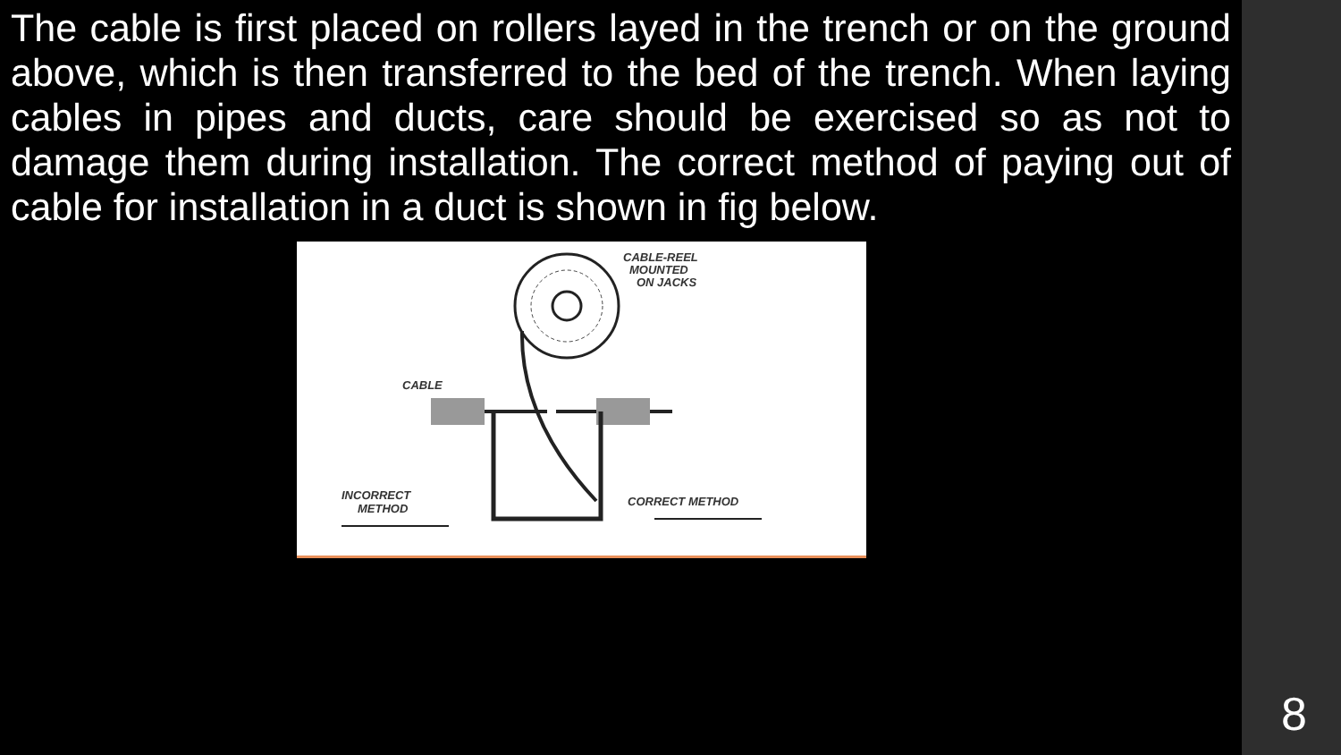The cable is first placed on rollers layed in the trench or on the ground above, which is then transferred to the bed of the trench. When laying cables in pipes and ducts, care should be exercised so as not to damage them during installation. The correct method of paying out of cable for installation in a duct is shown in fig below.
CABLE-REEL
MOUNTED
ON JACKS
CABLE
INCORRECT
METHOD
CORRECT METHOD
8